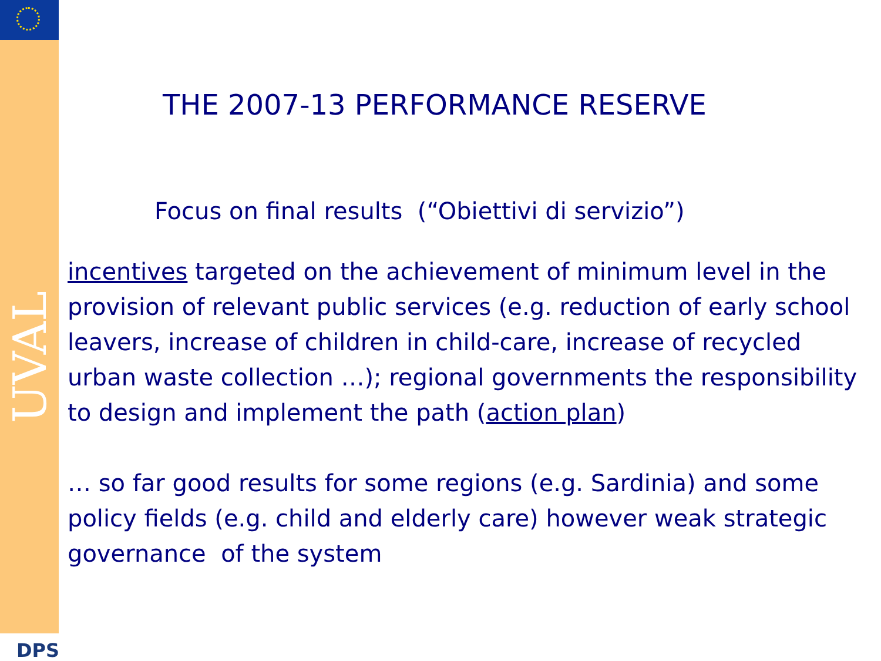UVAL
DPS
THE 2007-13 PERFORMANCE RESERVE
Focus on final results (“Obiettivi di servizio”)
incentives targeted on the achievement of minimum level in the provision of relevant public services (e.g. reduction of early school leavers, increase of children in child-care, increase of recycled urban waste collection …); regional governments the responsibility to design and implement the path (action plan)
… so far good results for some regions (e.g. Sardinia) and some policy fields (e.g. child and elderly care) however weak strategic governance of the system